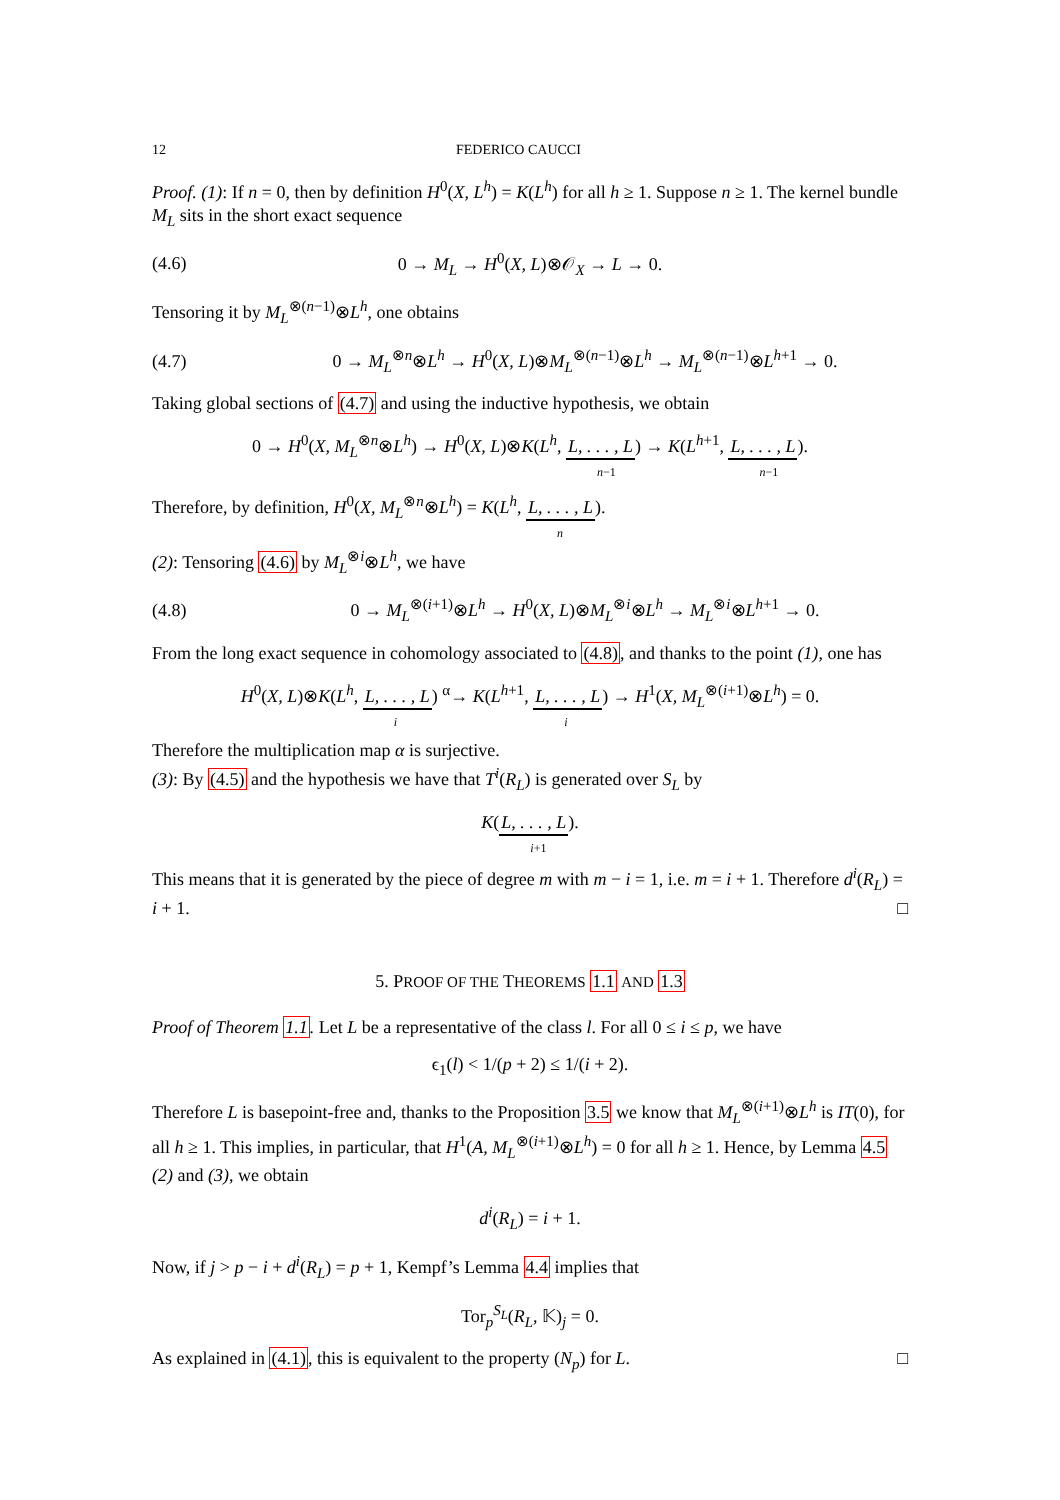12 FEDERICO CAUCCI
Proof. (1): If n = 0, then by definition H<sup>0</sup>(X, L<sup>h</sup>) = K(L<sup>h</sup>) for all h ≥ 1. Suppose n ≥ 1. The kernel bundle M<sub>L</sub> sits in the short exact sequence
(4.6) 0 → M<sub>L</sub> → H<sup>0</sup>(X, L)⊗𝒪<sub>X</sub> → L → 0.
Tensoring it by M<sub>L</sub><sup>⊗(n−1)</sup>⊗L<sup>h</sup>, one obtains
(4.7) 0 → M<sub>L</sub><sup>⊗n</sup>⊗L<sup>h</sup> → H<sup>0</sup>(X, L)⊗M<sub>L</sub><sup>⊗(n−1)</sup>⊗L<sup>h</sup> → M<sub>L</sub><sup>⊗(n−1)</sup>⊗L<sup>h+1</sup> → 0.
Taking global sections of (4.7) and using the inductive hypothesis, we obtain
0 → H<sup>0</sup>(X, M<sub>L</sub><sup>⊗n</sup>⊗L<sup>h</sup>) → H<sup>0</sup>(X, L)⊗K(L<sup>h</sup>, L, . . . , L<sub>n−1</sub>) → K(L<sup>h+1</sup>, L, . . . , L<sub>n−1</sub>).
Therefore, by definition, H<sup>0</sup>(X, M<sub>L</sub><sup>⊗n</sup>⊗L<sup>h</sup>) = K(L<sup>h</sup>, L, . . . , L<sub>n</sub>).
(2): Tensoring (4.6) by M<sub>L</sub><sup>⊗i</sup>⊗L<sup>h</sup>, we have
(4.8) 0 → M<sub>L</sub><sup>⊗(i+1)</sup>⊗L<sup>h</sup> → H<sup>0</sup>(X, L)⊗M<sub>L</sub><sup>⊗i</sup>⊗L<sup>h</sup> → M<sub>L</sub><sup>⊗i</sup>⊗L<sup>h+1</sup> → 0.
From the long exact sequence in cohomology associated to (4.8), and thanks to the point (1), one has
H<sup>0</sup>(X, L)⊗K(L<sup>h</sup>, L, . . . , L<sub>i</sub>) <sup>α</sup>→ K(L<sup>h+1</sup>, L, . . . , L<sub>i</sub>) → H<sup>1</sup>(X, M<sub>L</sub><sup>⊗(i+1)</sup>⊗L<sup>h</sup>) = 0.
Therefore the multiplication map α is surjective.
(3): By (4.5) and the hypothesis we have that T<sup>i</sup>(R<sub>L</sub>) is generated over S<sub>L</sub> by
K(L, . . . , L<sub>i+1</sub>).
This means that it is generated by the piece of degree m with m − i = 1, i.e. m = i + 1. Therefore d<sup>i</sup>(R<sub>L</sub>) = i + 1. □
5. PROOF OF THE THEOREMS 1.1 AND 1.3
Proof of Theorem 1.1. Let L be a representative of the class l. For all 0 ≤ i ≤ p, we have
ϵ<sub>1</sub>(l) < 1/(p + 2) ≤ 1/(i + 2).
Therefore L is basepoint-free and, thanks to the Proposition 3.5 we know that M<sub>L</sub><sup>⊗(i+1)</sup>⊗L<sup>h</sup> is IT(0), for all h ≥ 1. This implies, in particular, that H<sup>1</sup>(A, M<sub>L</sub><sup>⊗(i+1)</sup>⊗L<sup>h</sup>) = 0 for all h ≥ 1. Hence, by Lemma 4.5 (2) and (3), we obtain
d<sup>i</sup>(R<sub>L</sub>) = i + 1.
Now, if j > p − i + d<sup>i</sup>(R<sub>L</sub>) = p + 1, Kempf’s Lemma 4.4 implies that
Tor<sub>p</sub><sup>S<sub>L</sub></sup>(R<sub>L</sub>, 𝕂)<sub>j</sub> = 0.
As explained in (4.1), this is equivalent to the property (N<sub>p</sub>) for L. □